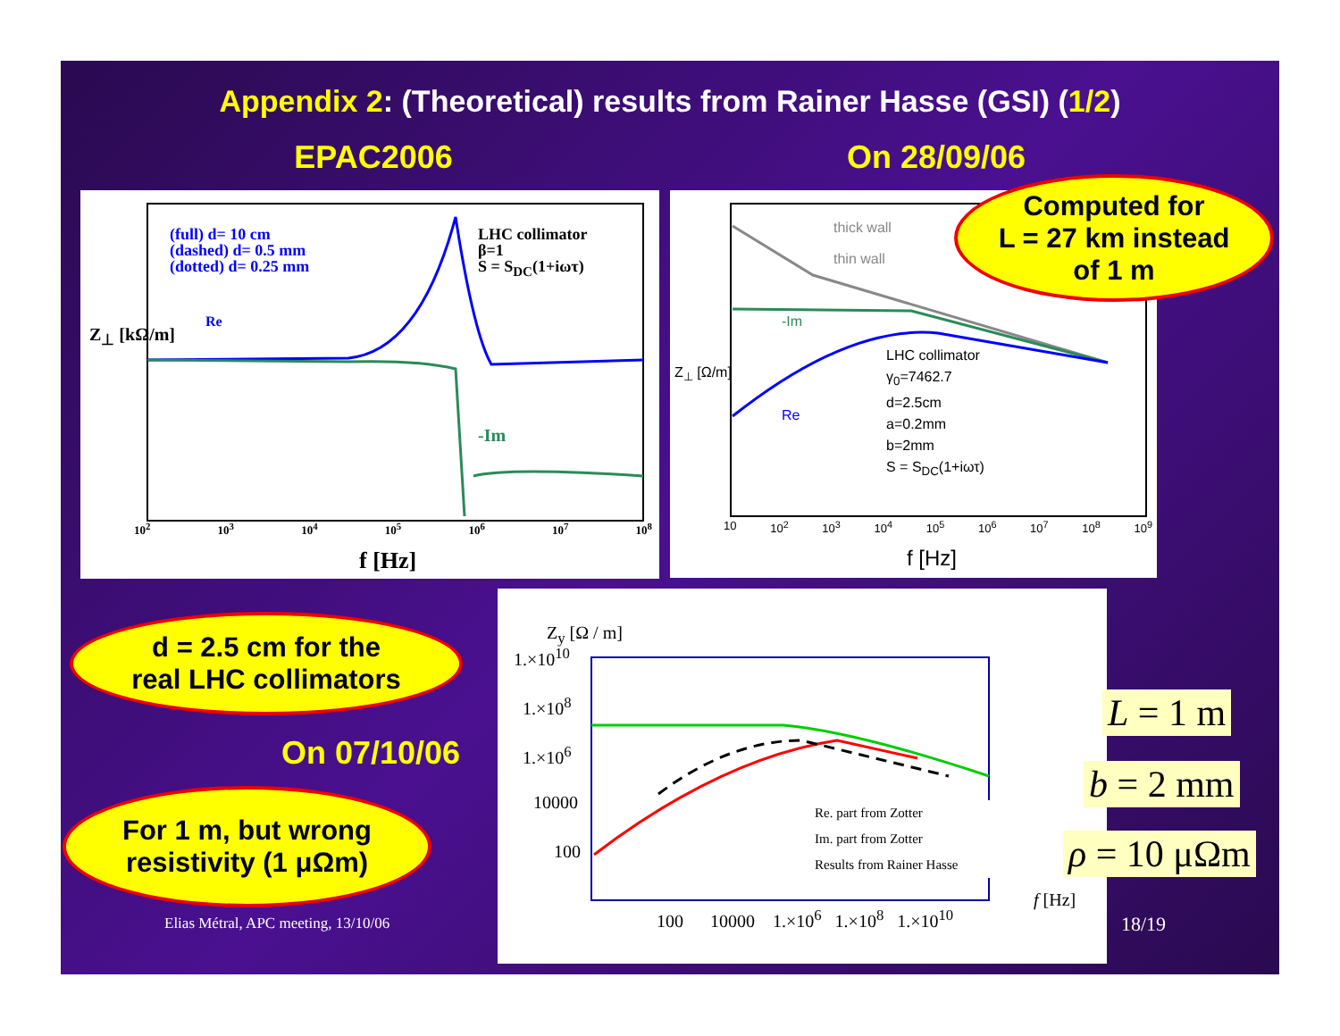Appendix 2: (Theoretical) results from Rainer Hasse (GSI) (1/2)
EPAC2006 On 28/09/06
(full) d= 10 cm
(dashed) d= 0.5 mm
(dotted) d= 0.25 mm
LHC collimator
β=1
S = S<sub>DC</sub>(1+iωτ)
Re
-Im
Z<sub>⊥</sub> [kΩ/m]
10<sup>2</sup> 10<sup>3</sup> 10<sup>4</sup> 10<sup>5</sup> 10<sup>6</sup> 10<sup>7</sup> 10<sup>8</sup>
f [Hz]
thick wall
thin wall
-Im
Re
LHC collimator
γ<sub>0</sub>=7462.7
d=2.5cm
a=0.2mm
b=2mm
S = S<sub>DC</sub>(1+iωτ)
Z<sub>⊥</sub> [Ω/m]
10 10<sup>2</sup> 10<sup>3</sup> 10<sup>4</sup> 10<sup>5</sup> 10<sup>6</sup> 10<sup>7</sup> 10<sup>8</sup> 10<sup>9</sup>
f [Hz]
Computed for
L = 27 km instead
of 1 m
d = 2.5 cm for the
real LHC collimators
On 07/10/06
For 1 m, but wrong
resistivity (1 μΩm)
Z<sub>y</sub> [Ω / m]
1.×10<sup>10</sup>
1.×10<sup>8</sup>
1.×10<sup>6</sup>
10000
100
Re. part from Zotter
Im. part from Zotter
Results from Rainer Hasse
100 10000 1.×10<sup>6</sup> 1.×10<sup>8</sup> 1.×10<sup>10</sup>
f [Hz]
L = 1 m
b = 2 mm
ρ = 10 μΩm
Elias Métral, APC meeting, 13/10/06
18/19